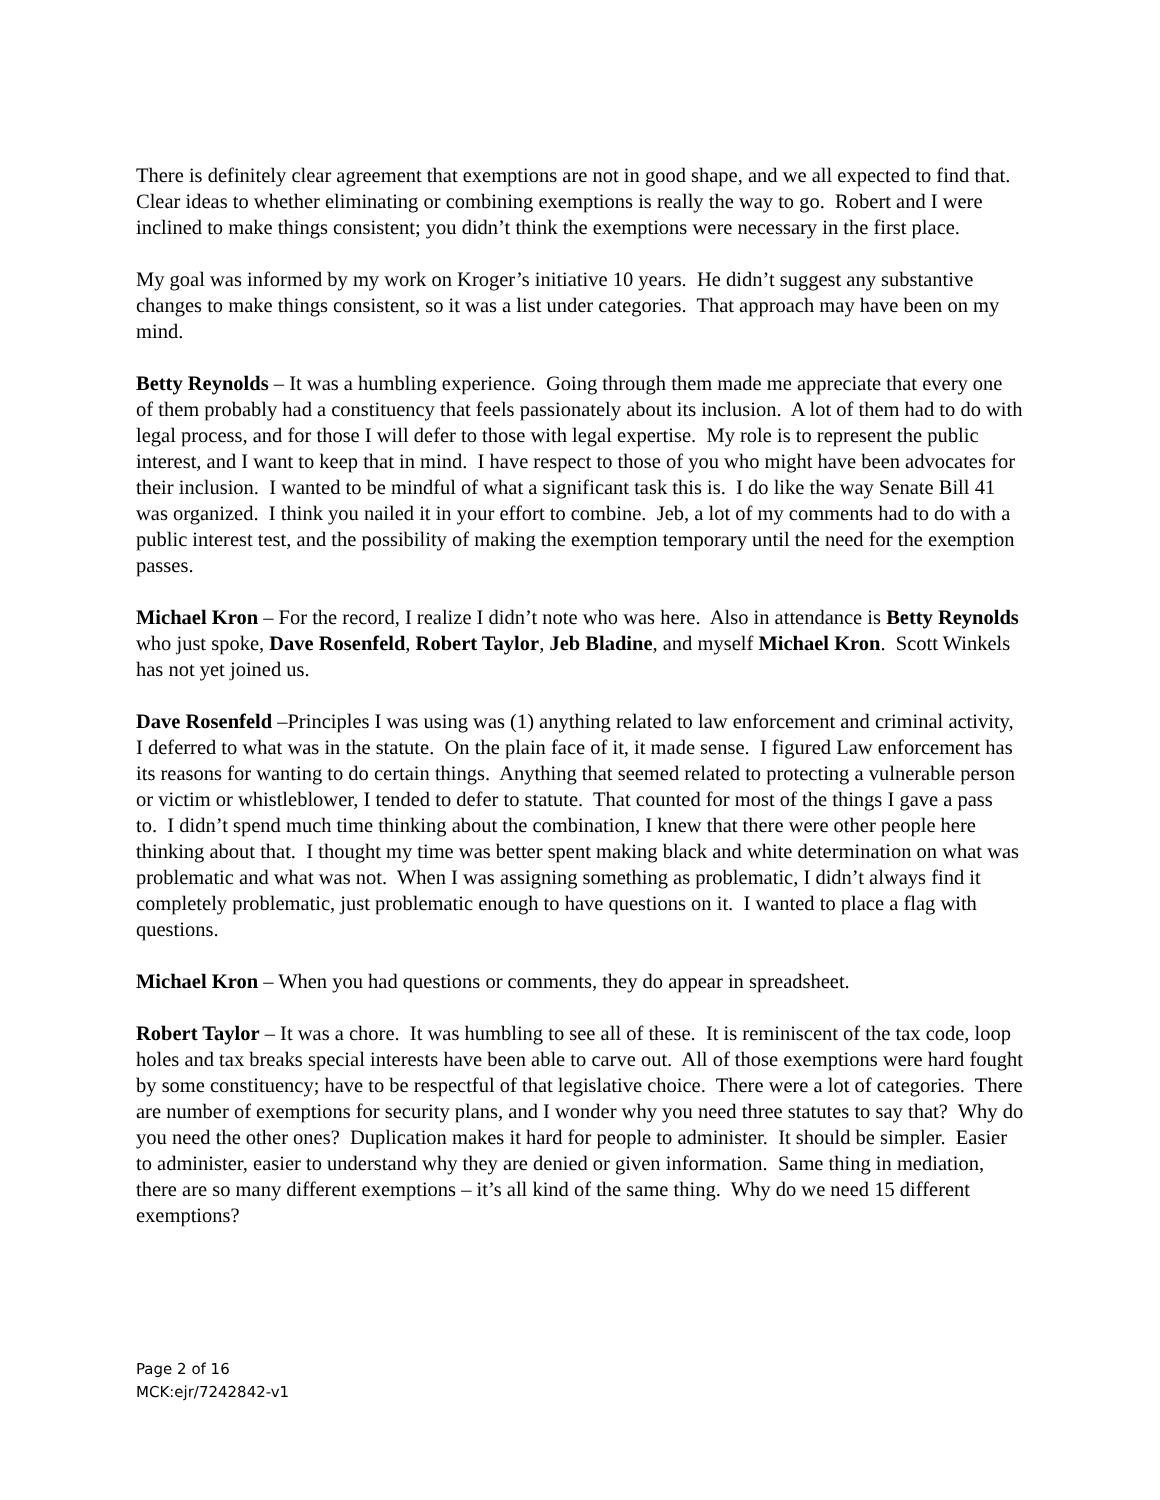There is definitely clear agreement that exemptions are not in good shape, and we all expected to find that. Clear ideas to whether eliminating or combining exemptions is really the way to go. Robert and I were inclined to make things consistent; you didn’t think the exemptions were necessary in the first place.
My goal was informed by my work on Kroger’s initiative 10 years. He didn’t suggest any substantive changes to make things consistent, so it was a list under categories. That approach may have been on my mind.
Betty Reynolds – It was a humbling experience. Going through them made me appreciate that every one of them probably had a constituency that feels passionately about its inclusion. A lot of them had to do with legal process, and for those I will defer to those with legal expertise. My role is to represent the public interest, and I want to keep that in mind. I have respect to those of you who might have been advocates for their inclusion. I wanted to be mindful of what a significant task this is. I do like the way Senate Bill 41 was organized. I think you nailed it in your effort to combine. Jeb, a lot of my comments had to do with a public interest test, and the possibility of making the exemption temporary until the need for the exemption passes.
Michael Kron – For the record, I realize I didn’t note who was here. Also in attendance is Betty Reynolds who just spoke, Dave Rosenfeld, Robert Taylor, Jeb Bladine, and myself Michael Kron. Scott Winkels has not yet joined us.
Dave Rosenfeld –Principles I was using was (1) anything related to law enforcement and criminal activity, I deferred to what was in the statute. On the plain face of it, it made sense. I figured Law enforcement has its reasons for wanting to do certain things. Anything that seemed related to protecting a vulnerable person or victim or whistleblower, I tended to defer to statute. That counted for most of the things I gave a pass to. I didn’t spend much time thinking about the combination, I knew that there were other people here thinking about that. I thought my time was better spent making black and white determination on what was problematic and what was not. When I was assigning something as problematic, I didn’t always find it completely problematic, just problematic enough to have questions on it. I wanted to place a flag with questions.
Michael Kron – When you had questions or comments, they do appear in spreadsheet.
Robert Taylor – It was a chore. It was humbling to see all of these. It is reminiscent of the tax code, loop holes and tax breaks special interests have been able to carve out. All of those exemptions were hard fought by some constituency; have to be respectful of that legislative choice. There were a lot of categories. There are number of exemptions for security plans, and I wonder why you need three statutes to say that? Why do you need the other ones? Duplication makes it hard for people to administer. It should be simpler. Easier to administer, easier to understand why they are denied or given information. Same thing in mediation, there are so many different exemptions – it’s all kind of the same thing. Why do we need 15 different exemptions?
Page 2 of 16
MCK:ejr/7242842-v1